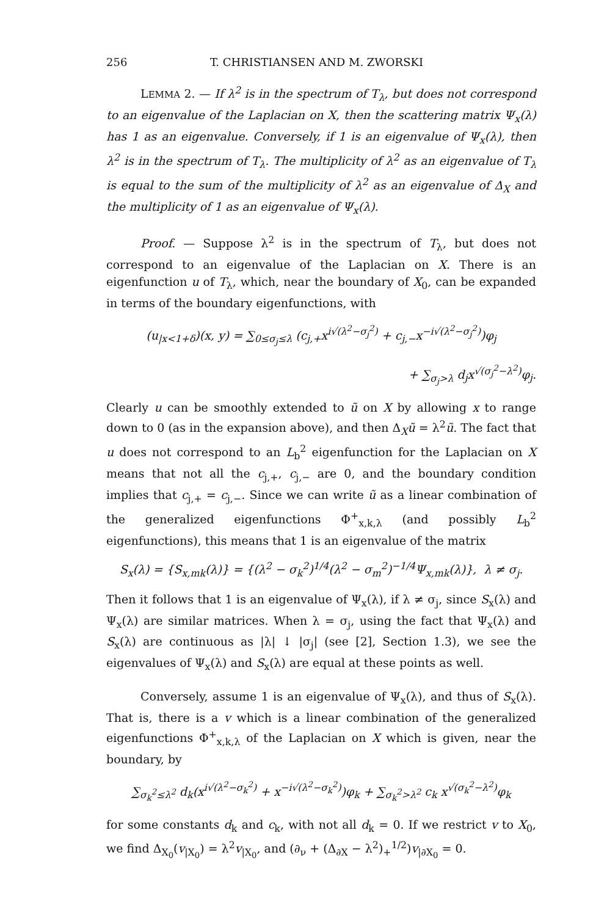256 T. CHRISTIANSEN AND M. ZWORSKI
LEMMA 2. — If λ<sup>2</sup> is in the spectrum of T<sub>λ</sub>, but does not correspond to an eigenvalue of the Laplacian on X, then the scattering matrix Ψ<sub>x</sub>(λ) has 1 as an eigenvalue. Conversely, if 1 is an eigenvalue of Ψ<sub>x</sub>(λ), then λ<sup>2</sup> is in the spectrum of T<sub>λ</sub>. The multiplicity of λ<sup>2</sup> as an eigenvalue of T<sub>λ</sub> is equal to the sum of the multiplicity of λ<sup>2</sup> as an eigenvalue of Δ<sub>X</sub> and the multiplicity of 1 as an eigenvalue of Ψ<sub>x</sub>(λ).
Proof. — Suppose λ<sup>2</sup> is in the spectrum of T<sub>λ</sub>, but does not correspond to an eigenvalue of the Laplacian on X. There is an eigenfunction u of T<sub>λ</sub>, which, near the boundary of X<sub>0</sub>, can be expanded in terms of the boundary eigenfunctions, with
(u<sub>|x<1+δ</sub>)(x, y) = ∑<sub>0≤σ<sub>j</sub>≤λ</sub> (c<sub>j,+</sub>x<sup>i√(λ<sup>2</sup>−σ<sub>j</sub><sup>2</sup>)</sup> + c<sub>j,−</sub>x<sup>−i√(λ<sup>2</sup>−σ<sub>j</sub><sup>2</sup>)</sup>)φ<sub>j</sub>
+ ∑<sub>σ<sub>j</sub>>λ</sub> d<sub>j</sub>x<sup>√(σ<sub>j</sub><sup>2</sup>−λ<sup>2</sup>)</sup>φ<sub>j</sub>.
Clearly u can be smoothly extended to ũ on X by allowing x to range down to 0 (as in the expansion above), and then Δ<sub>X</sub>ũ = λ<sup>2</sup>ũ. The fact that u does not correspond to an L<sub>b</sub><sup>2</sup> eigenfunction for the Laplacian on X means that not all the c<sub>j,+</sub>, c<sub>j,−</sub> are 0, and the boundary condition implies that c<sub>j,+</sub> = c<sub>j,−</sub>. Since we can write ũ as a linear combination of the generalized eigenfunctions Φ<sup>+</sup><sub>x,k,λ</sub> (and possibly L<sub>b</sub><sup>2</sup> eigenfunctions), this means that 1 is an eigenvalue of the matrix
S<sub>x</sub>(λ) = {S<sub>x,mk</sub>(λ)} = {(λ<sup>2</sup> − σ<sub>k</sub><sup>2</sup>)<sup>1/4</sup>(λ<sup>2</sup> − σ<sub>m</sub><sup>2</sup>)<sup>−1/4</sup>Ψ<sub>x,mk</sub>(λ)}, λ ≠ σ<sub>j</sub>.
Then it follows that 1 is an eigenvalue of Ψ<sub>x</sub>(λ), if λ ≠ σ<sub>j</sub>, since S<sub>x</sub>(λ) and Ψ<sub>x</sub>(λ) are similar matrices. When λ = σ<sub>j</sub>, using the fact that Ψ<sub>x</sub>(λ) and S<sub>x</sub>(λ) are continuous as |λ| ↓ |σ<sub>j</sub>| (see [2], Section 1.3), we see the eigenvalues of Ψ<sub>x</sub>(λ) and S<sub>x</sub>(λ) are equal at these points as well.
Conversely, assume 1 is an eigenvalue of Ψ<sub>x</sub>(λ), and thus of S<sub>x</sub>(λ). That is, there is a v which is a linear combination of the generalized eigenfunctions Φ<sup>+</sup><sub>x,k,λ</sub> of the Laplacian on X which is given, near the boundary, by
∑<sub>σ<sub>k</sub><sup>2</sup>≤λ<sup>2</sup></sub> d<sub>k</sub>(x<sup>i√(λ<sup>2</sup>−σ<sub>k</sub><sup>2</sup>)</sup> + x<sup>−i√(λ<sup>2</sup>−σ<sub>k</sub><sup>2</sup>)</sup>)φ<sub>k</sub> + ∑<sub>σ<sub>k</sub><sup>2</sup>>λ<sup>2</sup></sub> c<sub>k</sub> x<sup>√(σ<sub>k</sub><sup>2</sup>−λ<sup>2</sup>)</sup>φ<sub>k</sub>
for some constants d<sub>k</sub> and c<sub>k</sub>, with not all d<sub>k</sub> = 0. If we restrict v to X<sub>0</sub>, we find Δ<sub>X<sub>0</sub></sub>(v<sub>|X<sub>0</sub></sub>) = λ<sup>2</sup>v<sub>|X<sub>0</sub></sub>, and (∂<sub>ν</sub> + (Δ<sub>∂X</sub> − λ<sup>2</sup>)<sub>+</sub><sup>1/2</sup>)v<sub>|∂X<sub>0</sub></sub> = 0.